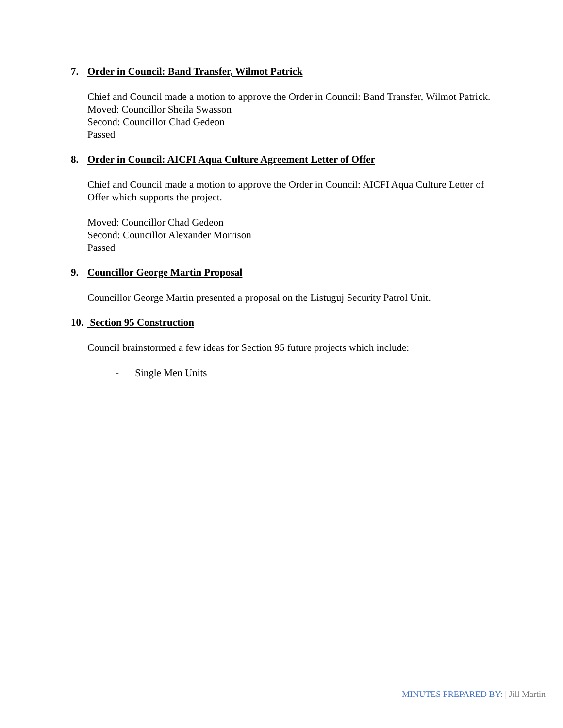7. Order in Council: Band Transfer, Wilmot Patrick
Chief and Council made a motion to approve the Order in Council: Band Transfer, Wilmot Patrick.
Moved: Councillor Sheila Swasson
Second: Councillor Chad Gedeon
Passed
8. Order in Council: AICFI Aqua Culture Agreement Letter of Offer
Chief and Council made a motion to approve the Order in Council: AICFI Aqua Culture Letter of Offer which supports the project.
Moved: Councillor Chad Gedeon
Second: Councillor Alexander Morrison
Passed
9. Councillor George Martin Proposal
Councillor George Martin presented a proposal on the Listuguj Security Patrol Unit.
10. Section 95 Construction
Council brainstormed a few ideas for Section 95 future projects which include:
- Single Men Units
MINUTES PREPARED BY: | Jill Martin